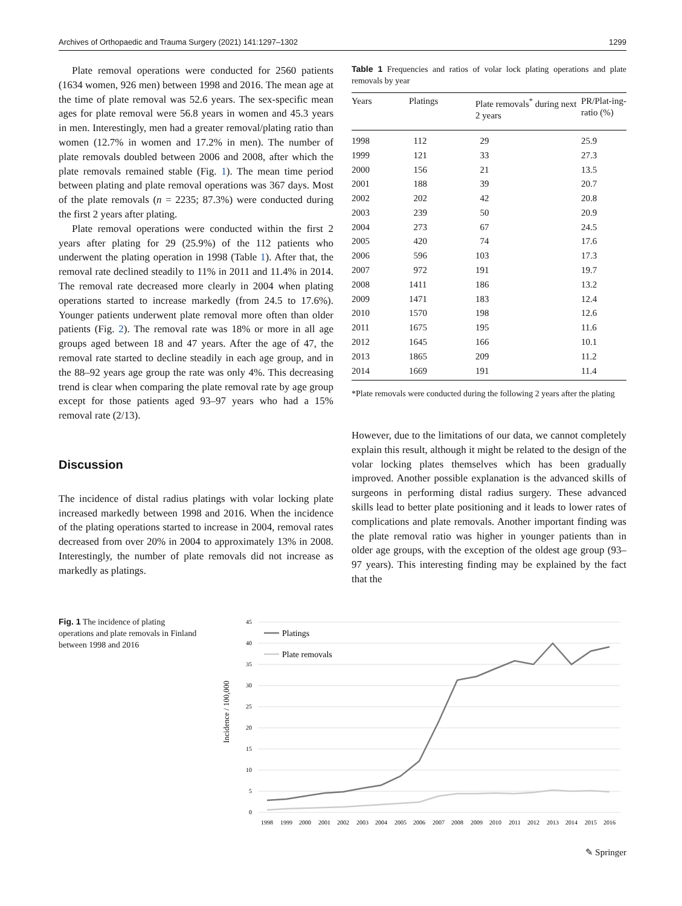Archives of Orthopaedic and Trauma Surgery (2021) 141:1297–1302 1299
Plate removal operations were conducted for 2560 patients (1634 women, 926 men) between 1998 and 2016. The mean age at the time of plate removal was 52.6 years. The sex-specific mean ages for plate removal were 56.8 years in women and 45.3 years in men. Interestingly, men had a greater removal/plating ratio than women (12.7% in women and 17.2% in men). The number of plate removals doubled between 2006 and 2008, after which the plate removals remained stable (Fig. 1). The mean time period between plating and plate removal operations was 367 days. Most of the plate removals (n = 2235; 87.3%) were conducted during the first 2 years after plating.
Plate removal operations were conducted within the first 2 years after plating for 29 (25.9%) of the 112 patients who underwent the plating operation in 1998 (Table 1). After that, the removal rate declined steadily to 11% in 2011 and 11.4% in 2014. The removal rate decreased more clearly in 2004 when plating operations started to increase markedly (from 24.5 to 17.6%). Younger patients underwent plate removal more often than older patients (Fig. 2). The removal rate was 18% or more in all age groups aged between 18 and 47 years. After the age of 47, the removal rate started to decline steadily in each age group, and in the 88–92 years age group the rate was only 4%. This decreasing trend is clear when comparing the plate removal rate by age group except for those patients aged 93–97 years who had a 15% removal rate (2/13).
Discussion
The incidence of distal radius platings with volar locking plate increased markedly between 1998 and 2016. When the incidence of the plating operations started to increase in 2004, removal rates decreased from over 20% in 2004 to approximately 13% in 2008. Interestingly, the number of plate removals did not increase as markedly as platings.
Table 1 Frequencies and ratios of volar lock plating operations and plate removals by year
| Years | Platings | Plate removals<sup>*</sup> during next 2 years | PR/Plat-ing-ratio (%) |
| --- | --- | --- | --- |
| 1998 | 112 | 29 | 25.9 |
| 1999 | 121 | 33 | 27.3 |
| 2000 | 156 | 21 | 13.5 |
| 2001 | 188 | 39 | 20.7 |
| 2002 | 202 | 42 | 20.8 |
| 2003 | 239 | 50 | 20.9 |
| 2004 | 273 | 67 | 24.5 |
| 2005 | 420 | 74 | 17.6 |
| 2006 | 596 | 103 | 17.3 |
| 2007 | 972 | 191 | 19.7 |
| 2008 | 1411 | 186 | 13.2 |
| 2009 | 1471 | 183 | 12.4 |
| 2010 | 1570 | 198 | 12.6 |
| 2011 | 1675 | 195 | 11.6 |
| 2012 | 1645 | 166 | 10.1 |
| 2013 | 1865 | 209 | 11.2 |
| 2014 | 1669 | 191 | 11.4 |
*Plate removals were conducted during the following 2 years after the plating
However, due to the limitations of our data, we cannot completely explain this result, although it might be related to the design of the volar locking plates themselves which has been gradually improved. Another possible explanation is the advanced skills of surgeons in performing distal radius surgery. These advanced skills lead to better plate positioning and it leads to lower rates of complications and plate removals. Another important finding was the plate removal ratio was higher in younger patients than in older age groups, with the exception of the oldest age group (93–97 years). This interesting finding may be explained by the fact that the
Fig. 1 The incidence of plating operations and plate removals in Finland between 1998 and 2016
Incidence / 100,000
45
40
35
30
25
20
15
10
5
0
Platings
Plate removals
1998
1999
2000
2001
2002
2003
2004
2005
2006
2007
2008
2009
2010
2011
2012
2013
2014
2015
2016
✎ Springer